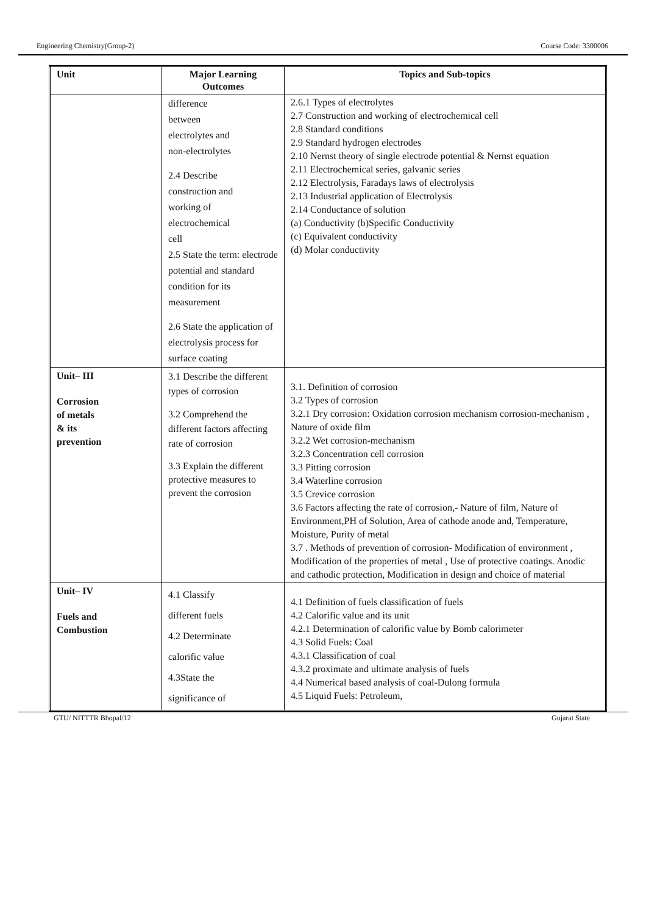Engineering Chemistry(Group-2) Course Code: 3300006
| Unit | Major Learning Outcomes | Topics and Sub-topics |
| --- | --- | --- |
| | difference between electrolytes and non-electrolytes 2.4 Describe construction and working of electrochemical cell 2.5 State the term: electrode potential and standard condition for its measurement 2.6 State the application of electrolysis process for surface coating | 2.6.1 Types of electrolytes 2.7 Construction and working of electrochemical cell 2.8 Standard conditions 2.9 Standard hydrogen electrodes 2.10 Nernst theory of single electrode potential & Nernst equation 2.11 Electrochemical series, galvanic series 2.12 Electrolysis, Faradays laws of electrolysis 2.13 Industrial application of Electrolysis 2.14 Conductance of solution (a) Conductivity (b)Specific Conductivity (c) Equivalent conductivity (d) Molar conductivity |
| Unit– III Corrosion of metals & its prevention | 3.1 Describe the different types of corrosion 3.2 Comprehend the different factors affecting rate of corrosion 3.3 Explain the different protective measures to prevent the corrosion | 3.1. Definition of corrosion 3.2 Types of corrosion 3.2.1 Dry corrosion: Oxidation corrosion mechanism corrosion-mechanism , Nature of oxide film 3.2.2 Wet corrosion-mechanism 3.2.3 Concentration cell corrosion 3.3 Pitting corrosion 3.4 Waterline corrosion 3.5 Crevice corrosion 3.6 Factors affecting the rate of corrosion,- Nature of film, Nature of Environment,PH of Solution, Area of cathode anode and, Temperature, Moisture, Purity of metal 3.7 . Methods of prevention of corrosion- Modification of environment , Modification of the properties of metal , Use of protective coatings. Anodic and cathodic protection, Modification in design and choice of material |
| Unit– IV Fuels and Combustion | 4.1 Classify different fuels 4.2 Determinate calorific value 4.3State the significance of | 4.1 Definition of fuels classification of fuels 4.2 Calorific value and its unit 4.2.1 Determination of calorific value by Bomb calorimeter 4.3 Solid Fuels: Coal 4.3.1 Classification of coal 4.3.2 proximate and ultimate analysis of fuels 4.4 Numerical based analysis of coal-Dulong formula 4.5 Liquid Fuels: Petroleum, |
GTU/ NITTTR Bhopal/12 Gujarat State